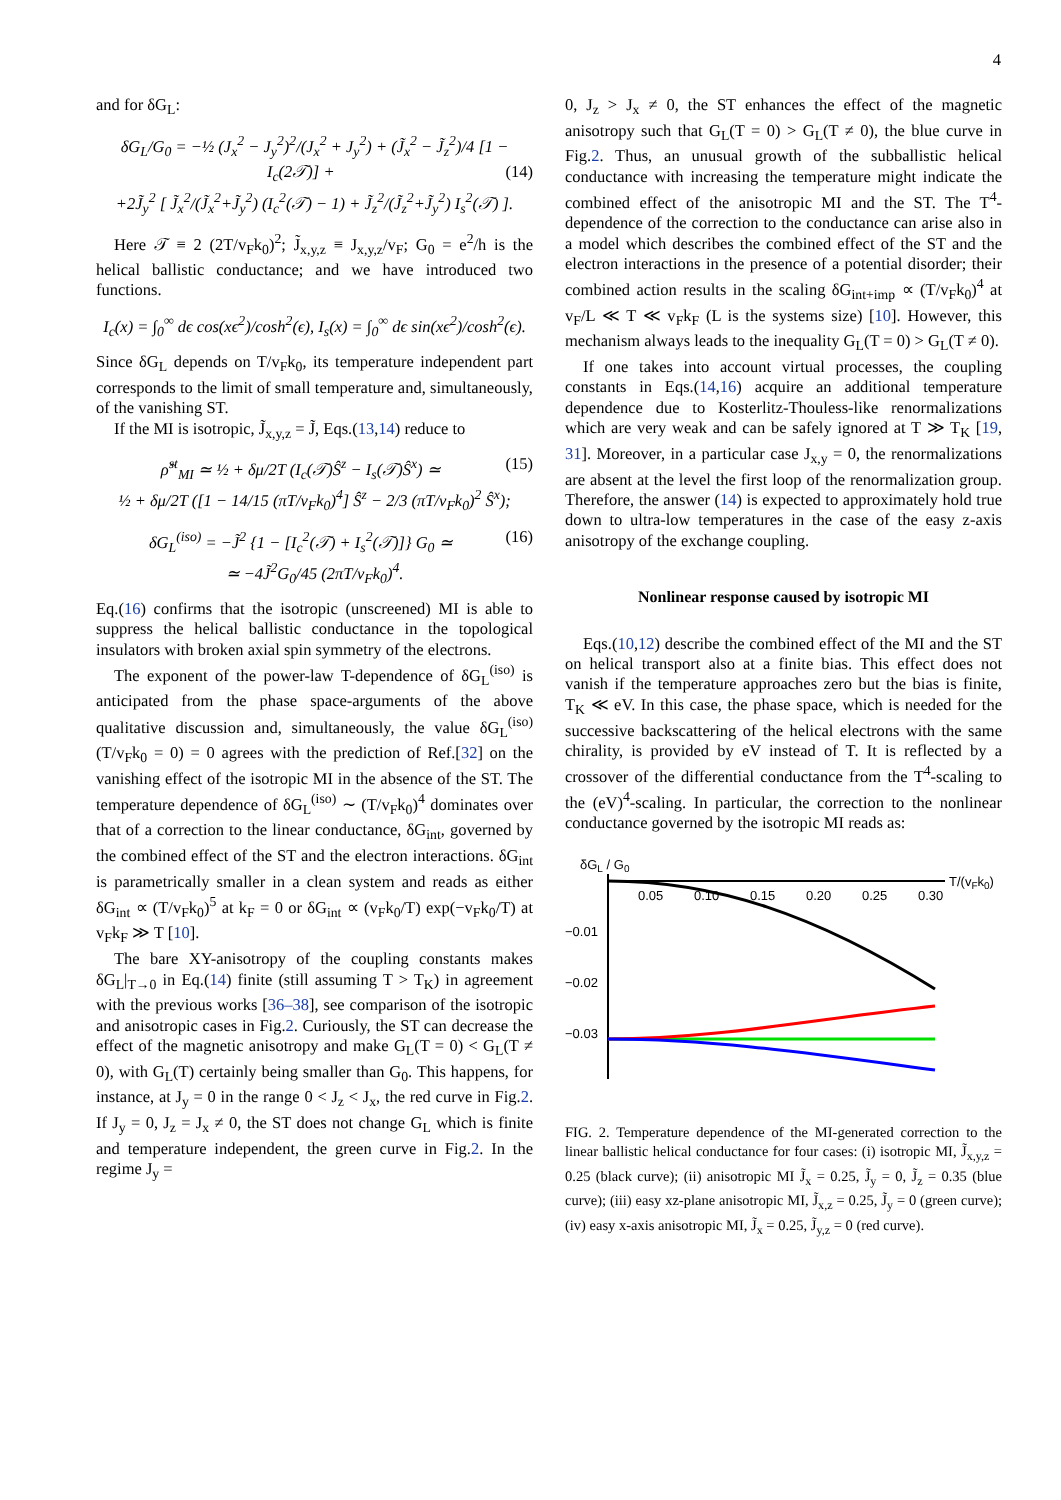4
and for δG<sub>L</sub>:
δG<sub>L</sub>/G<sub>0</sub> = −½ (J<sub>x</sub><sup>2</sup> − J<sub>y</sub><sup>2</sup>)<sup>2</sup>/(J<sub>x</sub><sup>2</sup> + J<sub>y</sub><sup>2</sup>) + (J̃<sub>x</sub><sup>2</sup> − J̃<sub>z</sub><sup>2</sup>)/4 [1 − I<sub>c</sub>(2𝒯)] + (14)
+2J̃<sub>y</sub><sup>2</sup> [ J̃<sub>x</sub><sup>2</sup>/(J̃<sub>x</sub><sup>2</sup>+J̃<sub>y</sub><sup>2</sup>) (I<sub>c</sub><sup>2</sup>(𝒯) − 1) + J̃<sub>z</sub><sup>2</sup>/(J̃<sub>z</sub><sup>2</sup>+J̃<sub>y</sub><sup>2</sup>) I<sub>s</sub><sup>2</sup>(𝒯) ].
Here 𝒯 ≡ 2 (2T/v<sub>F</sub>k<sub>0</sub>)<sup>2</sup>; J̃<sub>x,y,z</sub> ≡ J<sub>x,y,z</sub>/v<sub>F</sub>; G<sub>0</sub> = e<sup>2</sup>/h is the helical ballistic conductance; and we have introduced two functions.
I<sub>c</sub>(x) = ∫<sub>0</sub><sup>∞</sup> dϵ cos(xϵ<sup>2</sup>)/cosh<sup>2</sup>(ϵ), I<sub>s</sub>(x) = ∫<sub>0</sub><sup>∞</sup> dϵ sin(xϵ<sup>2</sup>)/cosh<sup>2</sup>(ϵ).
Since δG<sub>L</sub> depends on T/v<sub>F</sub>k<sub>0</sub>, its temperature independent part corresponds to the limit of small temperature and, simultaneously, of the vanishing ST.
If the MI is isotropic, J̃<sub>x,y,z</sub> = J̃, Eqs.(13,14) reduce to
ρ̂<sup>st</sup><sub>MI</sub> ≃ ½ + δμ/2T (I<sub>c</sub>(𝒯)Ŝ<sup>z</sup> − I<sub>s</sub>(𝒯)Ŝ<sup>x</sup>) ≃ (15)
½ + δμ/2T ([1 − 14/15 (πT/v<sub>F</sub>k<sub>0</sub>)<sup>4</sup>] Ŝ<sup>z</sup> − 2/3 (πT/v<sub>F</sub>k<sub>0</sub>)<sup>2</sup> Ŝ<sup>x</sup>);
δG<sub>L</sub><sup>(iso)</sup> = −J̃<sup>2</sup> {1 − [I<sub>c</sub><sup>2</sup>(𝒯) + I<sub>s</sub><sup>2</sup>(𝒯)]} G<sub>0</sub> ≃ (16)
≃ −4J̃<sup>2</sup>G<sub>0</sub>/45 (2πT/v<sub>F</sub>k<sub>0</sub>)<sup>4</sup>.
Eq.(16) confirms that the isotropic (unscreened) MI is able to suppress the helical ballistic conductance in the topological insulators with broken axial spin symmetry of the electrons.
The exponent of the power-law T-dependence of δG<sub>L</sub><sup>(iso)</sup> is anticipated from the phase space-arguments of the above qualitative discussion and, simultaneously, the value δG<sub>L</sub><sup>(iso)</sup>(T/v<sub>F</sub>k<sub>0</sub> = 0) = 0 agrees with the prediction of Ref.[32] on the vanishing effect of the isotropic MI in the absence of the ST. The temperature dependence of δG<sub>L</sub><sup>(iso)</sup> ∼ (T/v<sub>F</sub>k<sub>0</sub>)<sup>4</sup> dominates over that of a correction to the linear conductance, δG<sub>int</sub>, governed by the combined effect of the ST and the electron interactions. δG<sub>int</sub> is parametrically smaller in a clean system and reads as either δG<sub>int</sub> ∝ (T/v<sub>F</sub>k<sub>0</sub>)<sup>5</sup> at k<sub>F</sub> = 0 or δG<sub>int</sub> ∝ (v<sub>F</sub>k<sub>0</sub>/T) exp(−v<sub>F</sub>k<sub>0</sub>/T) at v<sub>F</sub>k<sub>F</sub> ≫ T [10].
The bare XY-anisotropy of the coupling constants makes δG<sub>L</sub>|<sub>T→0</sub> in Eq.(14) finite (still assuming T > T<sub>K</sub>) in agreement with the previous works [36–38], see comparison of the isotropic and anisotropic cases in Fig.2. Curiously, the ST can decrease the effect of the magnetic anisotropy and make G<sub>L</sub>(T = 0) < G<sub>L</sub>(T ≠ 0), with G<sub>L</sub>(T) certainly being smaller than G<sub>0</sub>. This happens, for instance, at J<sub>y</sub> = 0 in the range 0 < J<sub>z</sub> < J<sub>x</sub>, the red curve in Fig.2. If J<sub>y</sub> = 0, J<sub>z</sub> = J<sub>x</sub> ≠ 0, the ST does not change G<sub>L</sub> which is finite and temperature independent, the green curve in Fig.2. In the regime J<sub>y</sub> =
0, J<sub>z</sub> > J<sub>x</sub> ≠ 0, the ST enhances the effect of the magnetic anisotropy such that G<sub>L</sub>(T = 0) > G<sub>L</sub>(T ≠ 0), the blue curve in Fig.2. Thus, an unusual growth of the subballistic helical conductance with increasing the temperature might indicate the combined effect of the anisotropic MI and the ST. The T<sup>4</sup>-dependence of the correction to the conductance can arise also in a model which describes the combined effect of the ST and the electron interactions in the presence of a potential disorder; their combined action results in the scaling δG<sub>int+imp</sub> ∝ (T/v<sub>F</sub>k<sub>0</sub>)<sup>4</sup> at v<sub>F</sub>/L ≪ T ≪ v<sub>F</sub>k<sub>F</sub> (L is the systems size) [10]. However, this mechanism always leads to the inequality G<sub>L</sub>(T = 0) > G<sub>L</sub>(T ≠ 0).
If one takes into account virtual processes, the coupling constants in Eqs.(14,16) acquire an additional temperature dependence due to Kosterlitz-Thouless-like renormalizations which are very weak and can be safely ignored at T ≫ T<sub>K</sub> [19, 31]. Moreover, in a particular case J<sub>x,y</sub> = 0, the renormalizations are absent at the level the first loop of the renormalization group. Therefore, the answer (14) is expected to approximately hold true down to ultra-low temperatures in the case of the easy z-axis anisotropy of the exchange coupling.
Nonlinear response caused by isotropic MI
Eqs.(10,12) describe the combined effect of the MI and the ST on helical transport also at a finite bias. This effect does not vanish if the temperature approaches zero but the bias is finite, T<sub>K</sub> ≪ eV. In this case, the phase space, which is needed for the successive backscattering of the helical electrons with the same chirality, is provided by eV instead of T. It is reflected by a crossover of the differential conductance from the T<sup>4</sup>-scaling to the (eV)<sup>4</sup>-scaling. In particular, the correction to the nonlinear conductance governed by the isotropic MI reads as:
δGL / G0
0.05
0.10
0.15
0.20
0.25
0.30
T/(vFk0)
−0.01
−0.02
−0.03
FIG. 2. Temperature dependence of the MI-generated correction to the linear ballistic helical conductance for four cases: (i) isotropic MI, J̃<sub>x,y,z</sub> = 0.25 (black curve); (ii) anisotropic MI J̃<sub>x</sub> = 0.25, J̃<sub>y</sub> = 0, J̃<sub>z</sub> = 0.35 (blue curve); (iii) easy xz-plane anisotropic MI, J̃<sub>x,z</sub> = 0.25, J̃<sub>y</sub> = 0 (green curve); (iv) easy x-axis anisotropic MI, J̃<sub>x</sub> = 0.25, J̃<sub>y,z</sub> = 0 (red curve).